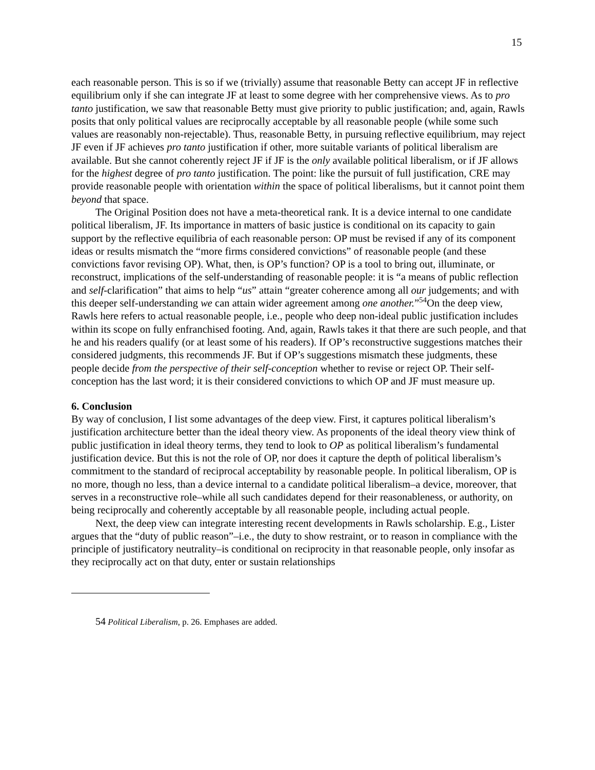15
each reasonable person. This is so if we (trivially) assume that reasonable Betty can accept JF in reflective equilibrium only if she can integrate JF at least to some degree with her comprehensive views. As to pro tanto justification, we saw that reasonable Betty must give priority to public justification; and, again, Rawls posits that only political values are reciprocally acceptable by all reasonable people (while some such values are reasonably non-rejectable). Thus, reasonable Betty, in pursuing reflective equilibrium, may reject JF even if JF achieves pro tanto justification if other, more suitable variants of political liberalism are available. But she cannot coherently reject JF if JF is the only available political liberalism, or if JF allows for the highest degree of pro tanto justification. The point: like the pursuit of full justification, CRE may provide reasonable people with orientation within the space of political liberalisms, but it cannot point them beyond that space.
The Original Position does not have a meta-theoretical rank. It is a device internal to one candidate political liberalism, JF. Its importance in matters of basic justice is conditional on its capacity to gain support by the reflective equilibria of each reasonable person: OP must be revised if any of its component ideas or results mismatch the “more firms considered convictions” of reasonable people (and these convictions favor revising OP). What, then, is OP’s function? OP is a tool to bring out, illuminate, or reconstruct, implications of the self-understanding of reasonable people: it is “a means of public reflection and self-clarification” that aims to help “us” attain “greater coherence among all our judgements; and with this deeper self-understanding we can attain wider agreement among one another.”<sup>54</sup>On the deep view, Rawls here refers to actual reasonable people, i.e., people who deep non-ideal public justification includes within its scope on fully enfranchised footing. And, again, Rawls takes it that there are such people, and that he and his readers qualify (or at least some of his readers). If OP’s reconstructive suggestions matches their considered judgments, this recommends JF. But if OP’s suggestions mismatch these judgments, these people decide from the perspective of their self-conception whether to revise or reject OP. Their self-conception has the last word; it is their considered convictions to which OP and JF must measure up.
6. Conclusion
By way of conclusion, I list some advantages of the deep view. First, it captures political liberalism’s justification architecture better than the ideal theory view. As proponents of the ideal theory view think of public justification in ideal theory terms, they tend to look to OP as political liberalism’s fundamental justification device. But this is not the role of OP, nor does it capture the depth of political liberalism’s commitment to the standard of reciprocal acceptability by reasonable people. In political liberalism, OP is no more, though no less, than a device internal to a candidate political liberalism–a device, moreover, that serves in a reconstructive role–while all such candidates depend for their reasonableness, or authority, on being reciprocally and coherently acceptable by all reasonable people, including actual people.
Next, the deep view can integrate interesting recent developments in Rawls scholarship. E.g., Lister argues that the “duty of public reason”–i.e., the duty to show restraint, or to reason in compliance with the principle of justificatory neutrality–is conditional on reciprocity in that reasonable people, only insofar as they reciprocally act on that duty, enter or sustain relationships
54 Political Liberalism, p. 26. Emphases are added.